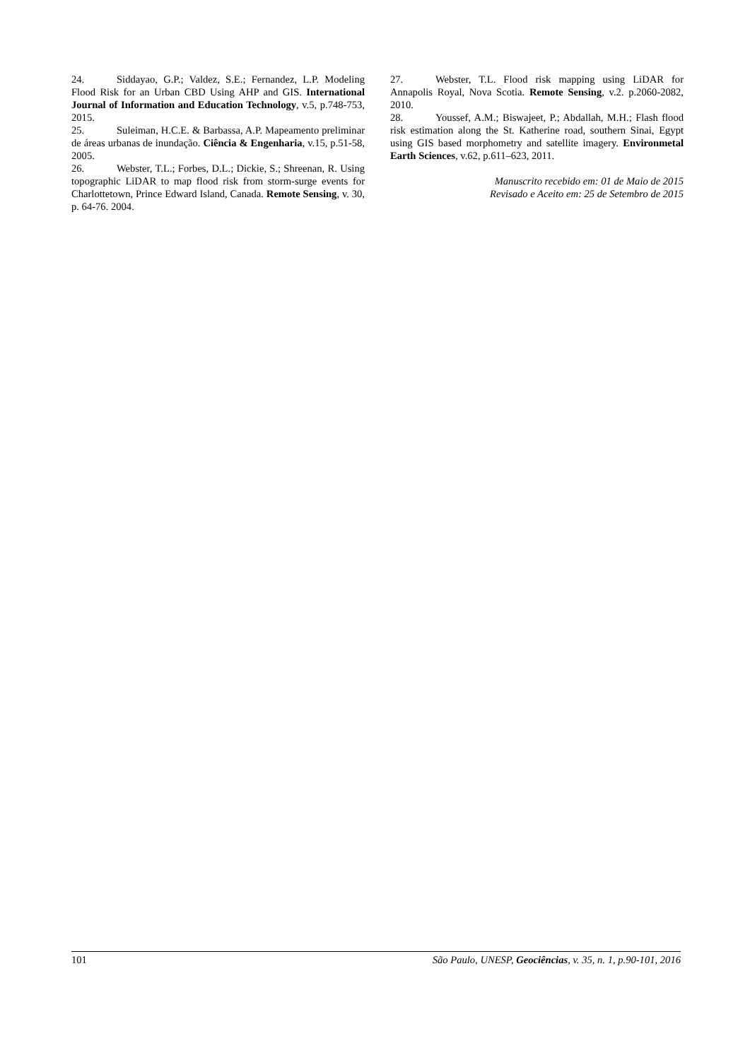24. Siddayao, G.P.; Valdez, S.E.; Fernandez, L.P. Modeling Flood Risk for an Urban CBD Using AHP and GIS. International Journal of Information and Education Technology, v.5, p.748-753, 2015.
25. Suleiman, H.C.E. & Barbassa, A.P. Mapeamento preliminar de áreas urbanas de inundação. Ciência & Engenharia, v.15, p.51-58, 2005.
26. Webster, T.L.; Forbes, D.L.; Dickie, S.; Shreenan, R. Using topographic LiDAR to map flood risk from storm-surge events for Charlottetown, Prince Edward Island, Canada. Remote Sensing, v. 30, p. 64-76. 2004.
27. Webster, T.L. Flood risk mapping using LiDAR for Annapolis Royal, Nova Scotia. Remote Sensing, v.2. p.2060-2082, 2010.
28. Youssef, A.M.; Biswajeet, P.; Abdallah, M.H.; Flash flood risk estimation along the St. Katherine road, southern Sinai, Egypt using GIS based morphometry and satellite imagery. Environmetal Earth Sciences, v.62, p.611–623, 2011.
Manuscrito recebido em: 01 de Maio de 2015
Revisado e Aceito em: 25 de Setembro de 2015
101 São Paulo, UNESP, Geociências, v. 35, n. 1, p.90-101, 2016